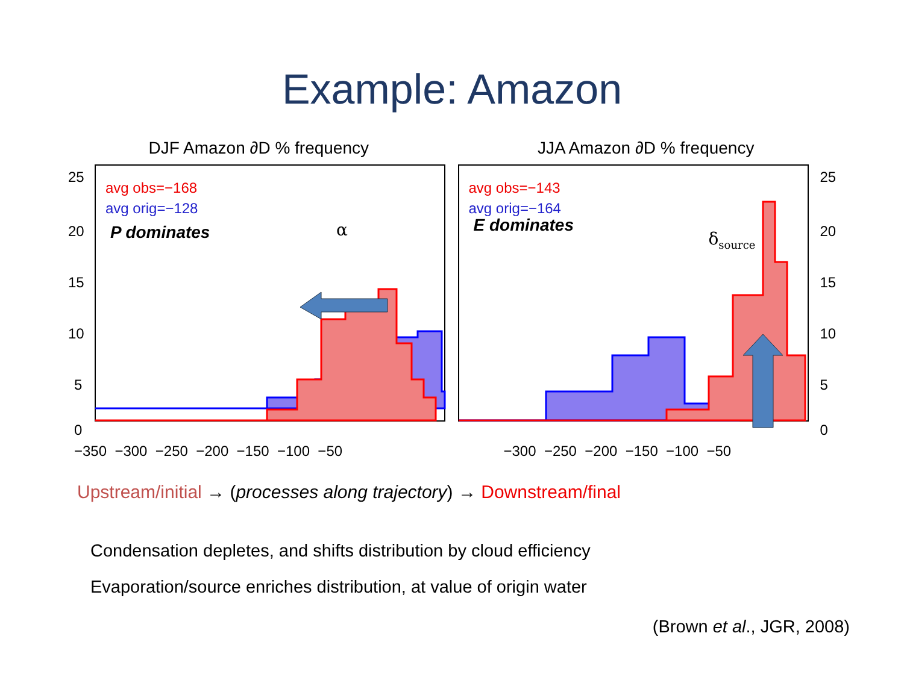Example: Amazon
DJF Amazon ∂D % frequency
25
20
15
10
5
0
avg obs=−168
avg orig=−128
P dominates α
−350 −300 −250 −200 −150 −100 −50
JJA Amazon ∂D % frequency
avg obs=−143
avg orig=−164
E dominates
δ<sub>source</sub>
25
20
15
10
5
0
−300 −250 −200 −150 −100 −50
Upstream/initial → (processes along trajectory) → Downstream/final
Condensation depletes, and shifts distribution by cloud efficiency
Evaporation/source enriches distribution, at value of origin water
(Brown et al., JGR, 2008)